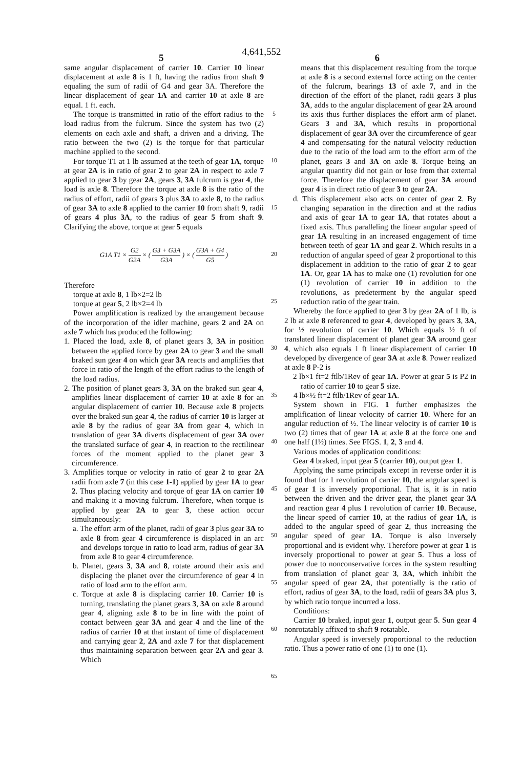4,641,552
5 6
same angular displacement of carrier 10. Carrier 10 linear displacement at axle 8 is 1 ft, having the radius from shaft 9 equaling the sum of radii of G4 and gear 3A. Therefore the linear displacement of gear 1A and carrier 10 at axle 8 are equal. 1 ft. each.
The torque is transmitted in ratio of the effort radius to the load radius from the fulcrum. Since the system has two (2) elements on each axle and shaft, a driven and a driving. The ratio between the two (2) is the torque for that particular machine applied to the second.
For torque T1 at 1 lb assumed at the teeth of gear 1A, torque at gear 2A is in ratio of gear 2 to gear 2A in respect to axle 7 applied to gear 3 by gear 2A, gears 3, 3A fulcrum is gear 4, the load is axle 8. Therefore the torque at axle 8 is the ratio of the radius of effort, radii of gears 3 plus 3A to axle 8, to the radius of gear 3A to axle 8 applied to the carrier 10 from shaft 9, radii of gears 4 plus 3A, to the radius of gear 5 from shaft 9. Clarifying the above, torque at gear 5 equals
G1A T1 × G2 G2A × ( G3 + G3A G3A ) × ( G3A + G4 G5 )
Therefore
torque at axle 8, 1 lb×2=2 lb
torque at gear 5, 2 lb×2=4 lb
Power amplification is realized by the arrangement because of the incorporation of the idler machine, gears 2 and 2A on axle 7 which has produced the following:
1. Placed the load, axle 8, of planet gears 3, 3A in position between the applied force by gear 2A to gear 3 and the small braked sun gear 4 on which gear 3A reacts and amplifies that force in ratio of the length of the effort radius to the length of the load radius.
2. The position of planet gears 3, 3A on the braked sun gear 4, amplifies linear displacement of carrier 10 at axle 8 for an angular displacement of carrier 10. Because axle 8 projects over the braked sun gear 4, the radius of carrier 10 is larger at axle 8 by the radius of gear 3A from gear 4, which in translation of gear 3A diverts displacement of gear 3A over the translated surface of gear 4, in reaction to the rectilinear forces of the moment applied to the planet gear 3 circumference.
3. Amplifies torque or velocity in ratio of gear 2 to gear 2A radii from axle 7 (in this case 1-1) applied by gear 1A to gear 2. Thus placing velocity and torque of gear 1A on carrier 10 and making it a moving fulcrum. Therefore, when torque is applied by gear 2A to gear 3, these action occur simultaneously:
a. The effort arm of the planet, radii of gear 3 plus gear 3A to axle 8 from gear 4 circumference is displaced in an arc and develops torque in ratio to load arm, radius of gear 3A from axle 8 to gear 4 circumference.
b. Planet, gears 3, 3A and 8, rotate around their axis and displacing the planet over the circumference of gear 4 in ratio of load arm to the effort arm.
c. Torque at axle 8 is displacing carrier 10. Carrier 10 is turning, translating the planet gears 3, 3A on axle 8 around gear 4, aligning axle 8 to be in line with the point of contact between gear 3A and gear 4 and the line of the radius of carrier 10 at that instant of time of displacement and carrying gear 2, 2A and axle 7 for that displacement thus maintaining separation between gear 2A and gear 3. Which
5
10
15
20
25
30
35
40
45
50
55
60
65
means that this displacement resulting from the torque at axle 8 is a second external force acting on the center of the fulcrum, bearings 13 of axle 7, and in the direction of the effort of the planet, radii gears 3 plus 3A, adds to the angular displacement of gear 2A around its axis thus further displaces the effort arm of planet. Gears 3 and 3A, which results in proportional displacement of gear 3A over the circumference of gear 4 and compensating for the natural velocity reduction due to the ratio of the load arm to the effort arm of the planet, gears 3 and 3A on axle 8. Torque being an angular quantity did not gain or lose from that external force. Therefore the displacement of gear 3A around gear 4 is in direct ratio of gear 3 to gear 2A.
d. This displacement also acts on center of gear 2. By changing separation in the direction and at the radius and axis of gear 1A to gear 1A, that rotates about a fixed axis. Thus paralleling the linear angular speed of gear 1A resulting in an increased engagement of time between teeth of gear 1A and gear 2. Which results in a reduction of angular speed of gear 2 proportional to this displacement in addition to the ratio of gear 2 to gear 1A. Or, gear 1A has to make one (1) revolution for one (1) revolution of carrier 10 in addition to the revolutions, as predeterment by the angular speed reduction ratio of the gear train.
Whereby the force applied to gear 3 by gear 2A of 1 lb, is 2 lb at axle 8 referenced to gear 4, developed by gears 3, 3A, for ½ revolution of carrier 10. Which equals ½ ft of translated linear displacement of planet gear 3A around gear 4, which also equals 1 ft linear displacement of carrier 10 developed by divergence of gear 3A at axle 8. Power realized at axle 8 P-2 is
2 lb×1 ft=2 ftlb/1Rev of gear 1A. Power at gear 5 is P2 in ratio of carrier 10 to gear 5 size.
4 lb×½ ft=2 ftlb/1Rev of gear 1A.
System shown in FIG. 1 further emphasizes the amplification of linear velocity of carrier 10. Where for an angular reduction of ½. The linear velocity is of carrier 10 is two (2) times that of gear 1A at axle 8 at the force one and one half (1½) times. See FIGS. 1, 2, 3 and 4.
Various modes of application conditions:
Gear 4 braked, input gear 5 (carrier 10), output gear 1.
Applying the same principals except in reverse order it is found that for 1 revolution of carrier 10, the angular speed is of gear 1 is inversely proportional. That is, it is in ratio between the driven and the driver gear, the planet gear 3A and reaction gear 4 plus 1 revolution of carrier 10. Because, the linear speed of carrier 10, at the radius of gear 1A, is added to the angular speed of gear 2, thus increasing the angular speed of gear 1A. Torque is also inversely proportional and is evident why. Therefore power at gear 1 is inversely proportional to power at gear 5. Thus a loss of power due to nonconservative forces in the system resulting from translation of planet gear 3, 3A, which inhibit the angular speed of gear 2A, that potentially is the ratio of effort, radius of gear 3A, to the load, radii of gears 3A plus 3, by which ratio torque incurred a loss.
Conditions:
Carrier 10 braked, input gear 1, output gear 5. Sun gear 4 nonrotatably affixed to shaft 9 rotatable.
Angular speed is inversely proportional to the reduction ratio. Thus a power ratio of one (1) to one (1).